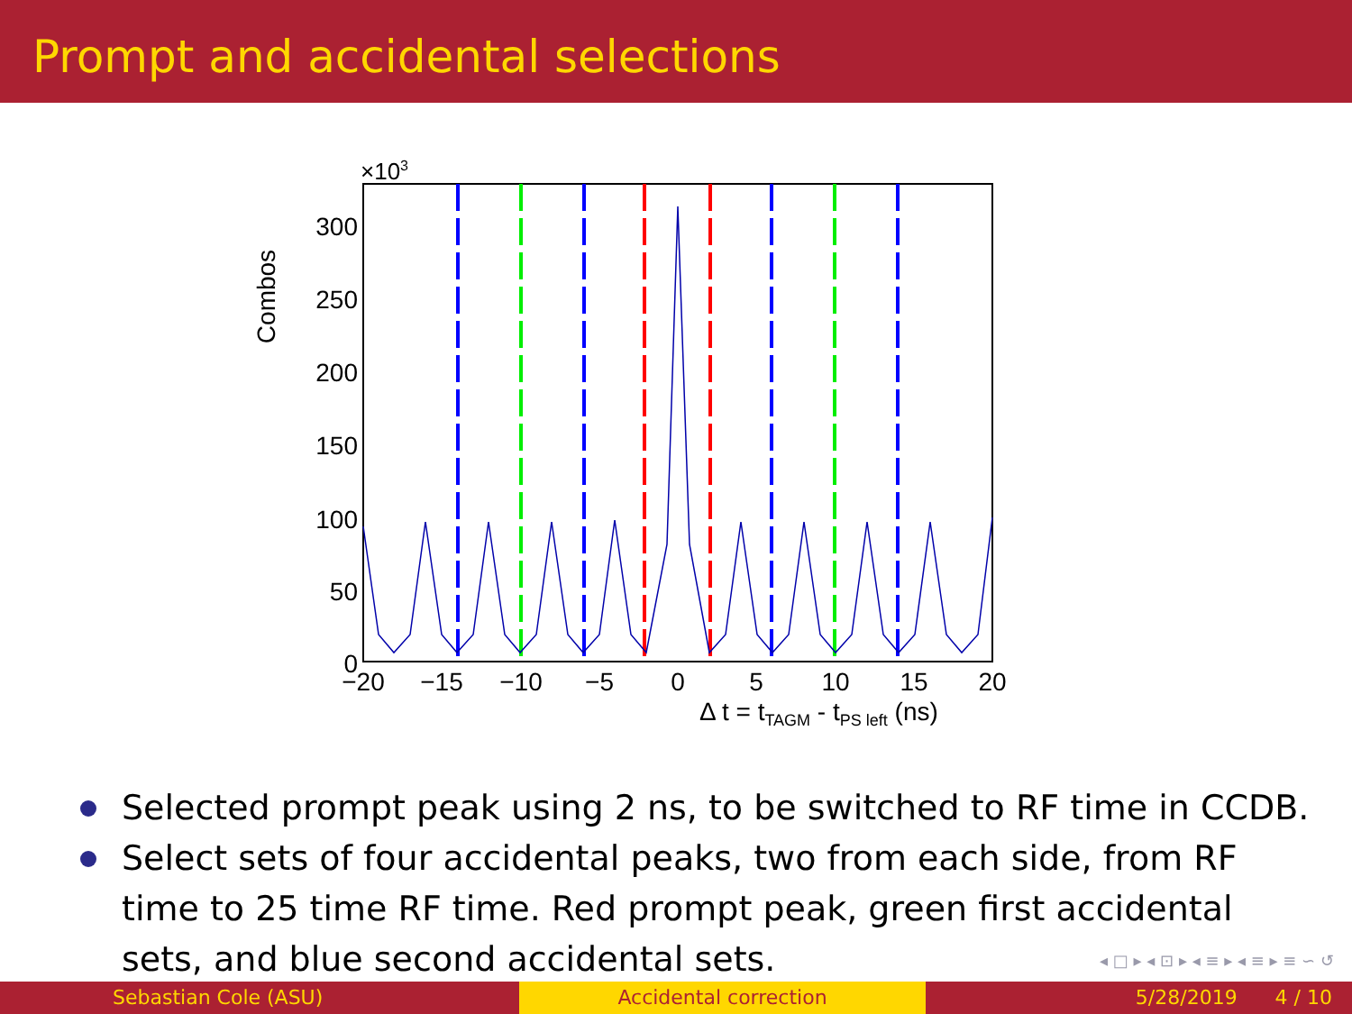Prompt and accidental selections
×103
Combos
300
250
200
150
100
50
0
−20
−15
−10
−5
0
5
10
15
20
Δ t = tTAGM - tPS left (ns)
Selected prompt peak using 2 ns, to be switched to RF time in CCDB.
Select sets of four accidental peaks, two from each side, from RF time to 25 time RF time. Red prompt peak, green first accidental sets, and blue second accidental sets.
◂ □ ▸ ◂ ⊡ ▸ ◂ ≡ ▸ ◂ ≡ ▸ ≡ ∽ ↺
Sebastian Cole (ASU) Accidental correction 5/28/2019 4 / 10